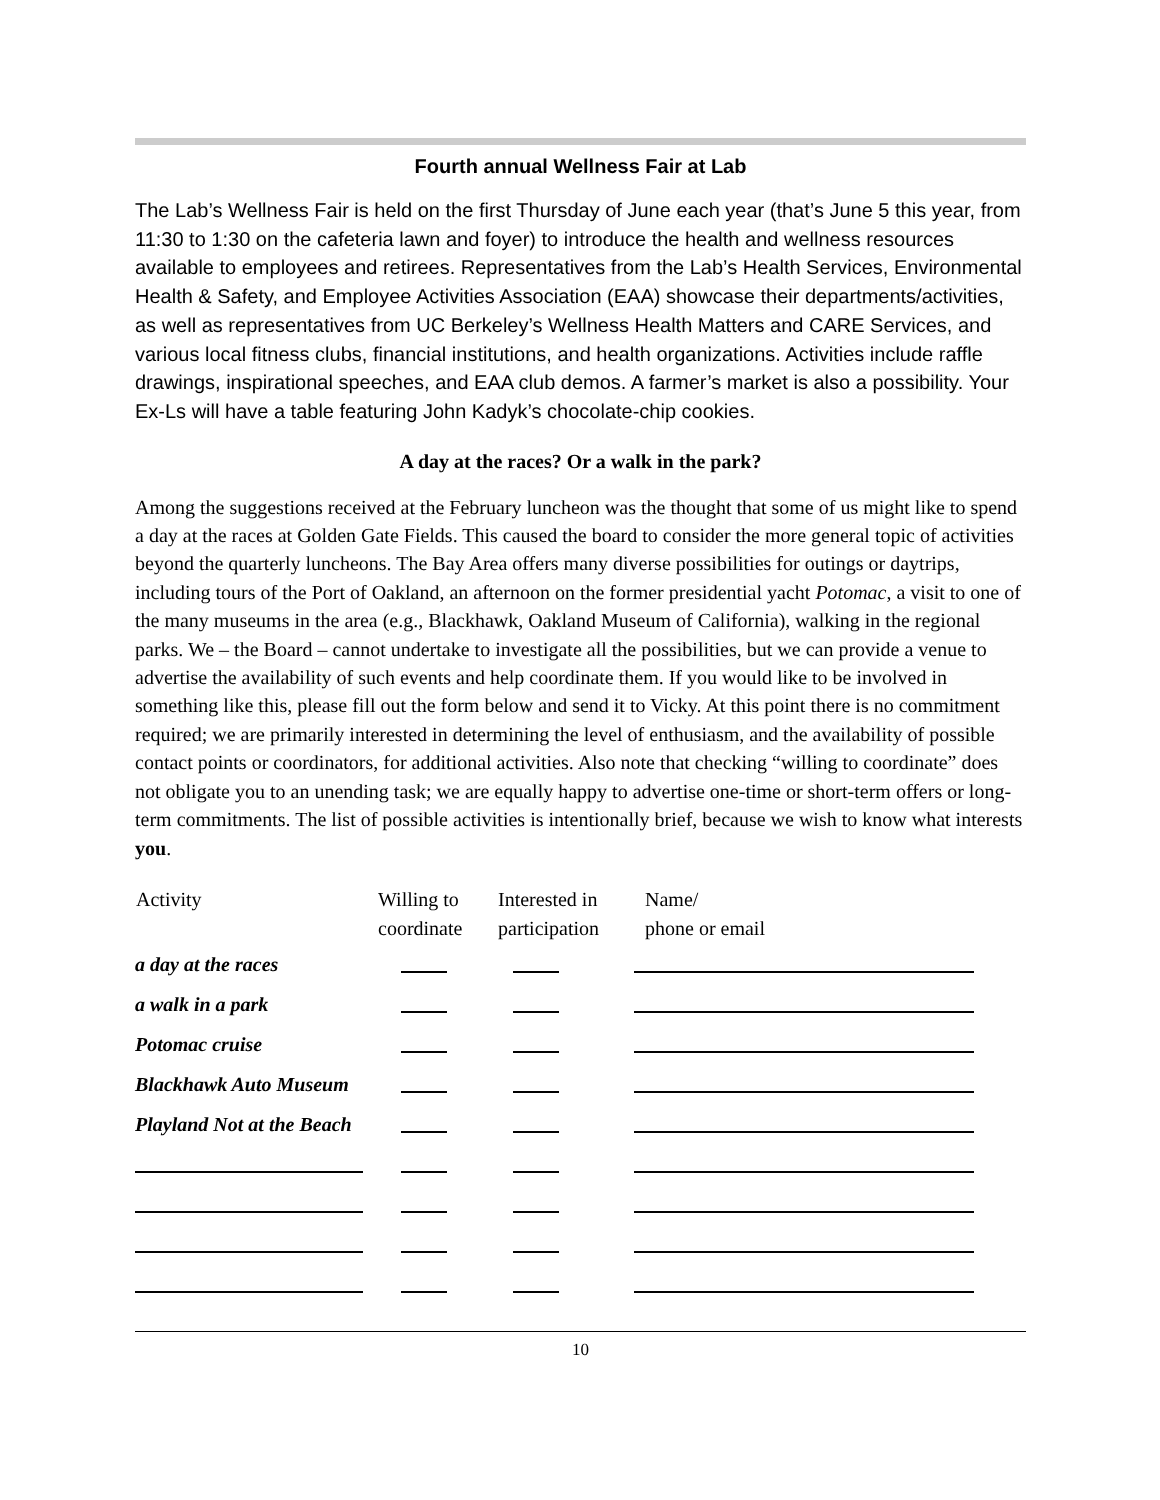Fourth annual Wellness Fair at Lab
The Lab’s Wellness Fair is held on the first Thursday of June each year (that’s June 5 this year, from 11:30 to 1:30 on the cafeteria lawn and foyer) to introduce the health and wellness resources available to employees and retirees. Representatives from the Lab’s Health Services, Environmental Health & Safety, and Employee Activities Association (EAA) showcase their departments/activities, as well as representatives from UC Berkeley’s Wellness Health Matters and CARE Services, and various local fitness clubs, financial institutions, and health organizations. Activities include raffle drawings, inspirational speeches, and EAA club demos. A farmer’s market is also a possibility. Your Ex-Ls will have a table featuring John Kadyk’s chocolate-chip cookies.
A day at the races? Or a walk in the park?
Among the suggestions received at the February luncheon was the thought that some of us might like to spend a day at the races at Golden Gate Fields. This caused the board to consider the more general topic of activities beyond the quarterly luncheons. The Bay Area offers many diverse possibilities for outings or daytrips, including tours of the Port of Oakland, an afternoon on the former presidential yacht Potomac, a visit to one of the many museums in the area (e.g., Blackhawk, Oakland Museum of California), walking in the regional parks. We – the Board – cannot undertake to investigate all the possibilities, but we can provide a venue to advertise the availability of such events and help coordinate them. If you would like to be involved in something like this, please fill out the form below and send it to Vicky. At this point there is no commitment required; we are primarily interested in determining the level of enthusiasm, and the availability of possible contact points or coordinators, for additional activities. Also note that checking “willing to coordinate” does not obligate you to an unending task; we are equally happy to advertise one-time or short-term offers or long-term commitments. The list of possible activities is intentionally brief, because we wish to know what interests you.
| Activity | Willing to coordinate | Interested in participation | Name/ phone or email |
| --- | --- | --- | --- |
| a day at the races | | | |
| a walk in a park | | | |
| Potomac cruise | | | |
| Blackhawk Auto Museum | | | |
| Playland Not at the Beach | | | |
10